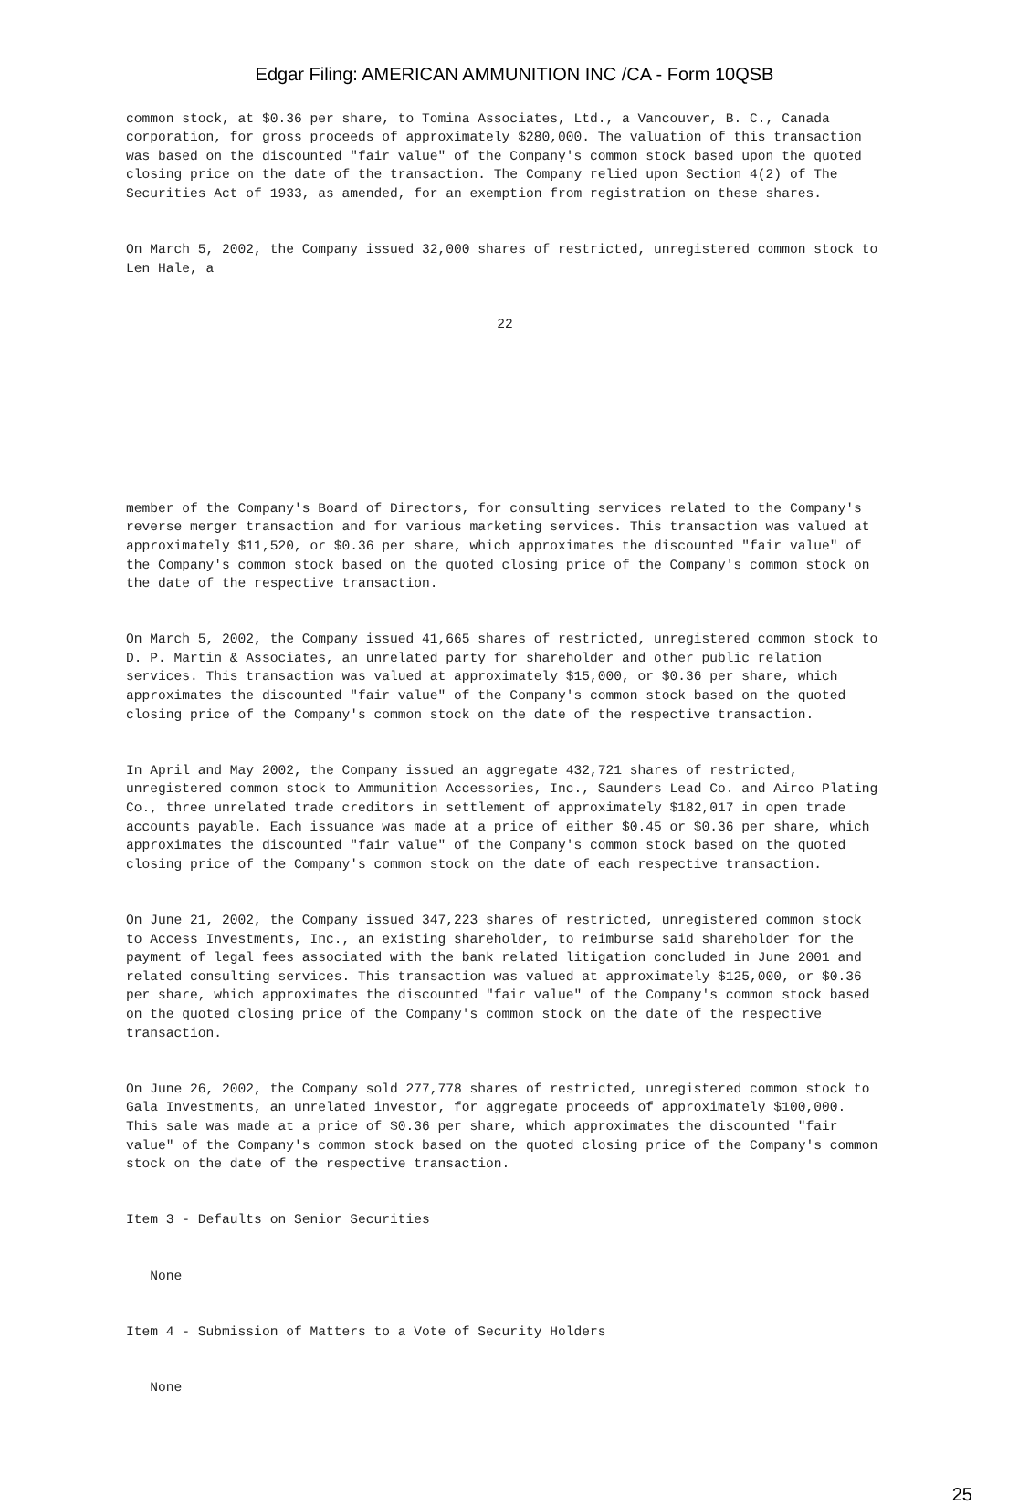Edgar Filing: AMERICAN AMMUNITION INC /CA - Form 10QSB
common stock, at $0.36 per share, to Tomina Associates, Ltd., a Vancouver, B. C., Canada corporation, for gross proceeds of approximately $280,000. The valuation of this transaction was based on the discounted "fair value" of the Company's common stock based upon the quoted closing price on the date of the transaction. The Company relied upon Section 4(2) of The Securities Act of 1933, as amended, for an exemption from registration on these shares.
On March 5, 2002, the Company issued 32,000 shares of restricted, unregistered common stock to Len Hale, a
22
member of the Company's Board of Directors, for consulting services related to the Company's reverse merger transaction and for various marketing services. This transaction was valued at approximately $11,520, or $0.36 per share, which approximates the discounted "fair value" of the Company's common stock based on the quoted closing price of the Company's common stock on the date of the respective transaction.
On March 5, 2002, the Company issued 41,665 shares of restricted, unregistered common stock to D. P. Martin & Associates, an unrelated party for shareholder and other public relation services. This transaction was valued at approximately $15,000, or $0.36 per share, which approximates the discounted "fair value" of the Company's common stock based on the quoted closing price of the Company's common stock on the date of the respective transaction.
In April and May 2002, the Company issued an aggregate 432,721 shares of restricted, unregistered common stock to Ammunition Accessories, Inc., Saunders Lead Co. and Airco Plating Co., three unrelated trade creditors in settlement of approximately $182,017 in open trade accounts payable. Each issuance was made at a price of either $0.45 or $0.36 per share, which approximates the discounted "fair value" of the Company's common stock based on the quoted closing price of the Company's common stock on the date of each respective transaction.
On June 21, 2002, the Company issued 347,223 shares of restricted, unregistered common stock to Access Investments, Inc., an existing shareholder, to reimburse said shareholder for the payment of legal fees associated with the bank related litigation concluded in June 2001 and related consulting services. This transaction was valued at approximately $125,000, or $0.36 per share, which approximates the discounted "fair value" of the Company's common stock based on the quoted closing price of the Company's common stock on the date of the respective transaction.
On June 26, 2002, the Company sold 277,778 shares of restricted, unregistered common stock to Gala Investments, an unrelated investor, for aggregate proceeds of approximately $100,000. This sale was made at a price of $0.36 per share, which approximates the discounted "fair value" of the Company's common stock based on the quoted closing price of the Company's common stock on the date of the respective transaction.
Item 3 - Defaults on Senior Securities
None
Item 4 - Submission of Matters to a Vote of Security Holders
None
25